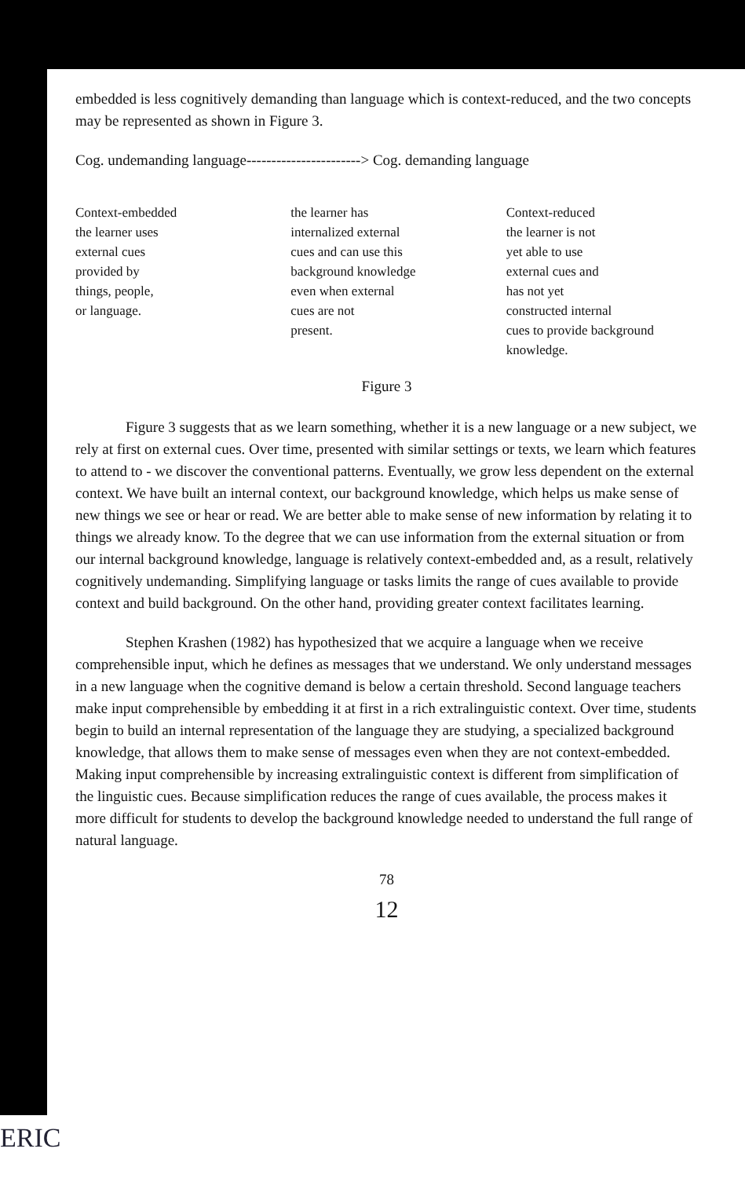embedded is less cognitively demanding than language which is context-reduced, and the two concepts may be represented as shown in Figure 3.
Cog. undemanding language-----------------------> Cog. demanding language
Context-embedded
the learner uses
external cues
provided by
things, people,
or language.
the learner has
internalized external
cues and can use this
background knowledge
even when external
cues are not
present.
Context-reduced
the learner is not
yet able to use
external cues and
has not yet
constructed internal
cues to provide background
knowledge.
Figure 3
Figure 3 suggests that as we learn something, whether it is a new language or a new subject, we rely at first on external cues. Over time, presented with similar settings or texts, we learn which features to attend to - we discover the conventional patterns. Eventually, we grow less dependent on the external context. We have built an internal context, our background knowledge, which helps us make sense of new things we see or hear or read. We are better able to make sense of new information by relating it to things we already know. To the degree that we can use information from the external situation or from our internal background knowledge, language is relatively context-embedded and, as a result, relatively cognitively undemanding. Simplifying language or tasks limits the range of cues available to provide context and build background. On the other hand, providing greater context facilitates learning.
Stephen Krashen (1982) has hypothesized that we acquire a language when we receive comprehensible input, which he defines as messages that we understand. We only understand messages in a new language when the cognitive demand is below a certain threshold. Second language teachers make input comprehensible by embedding it at first in a rich extralinguistic context. Over time, students begin to build an internal representation of the language they are studying, a specialized background knowledge, that allows them to make sense of messages even when they are not context-embedded. Making input comprehensible by increasing extralinguistic context is different from simplification of the linguistic cues. Because simplification reduces the range of cues available, the process makes it more difficult for students to develop the background knowledge needed to understand the full range of natural language.
78
12
ERIC